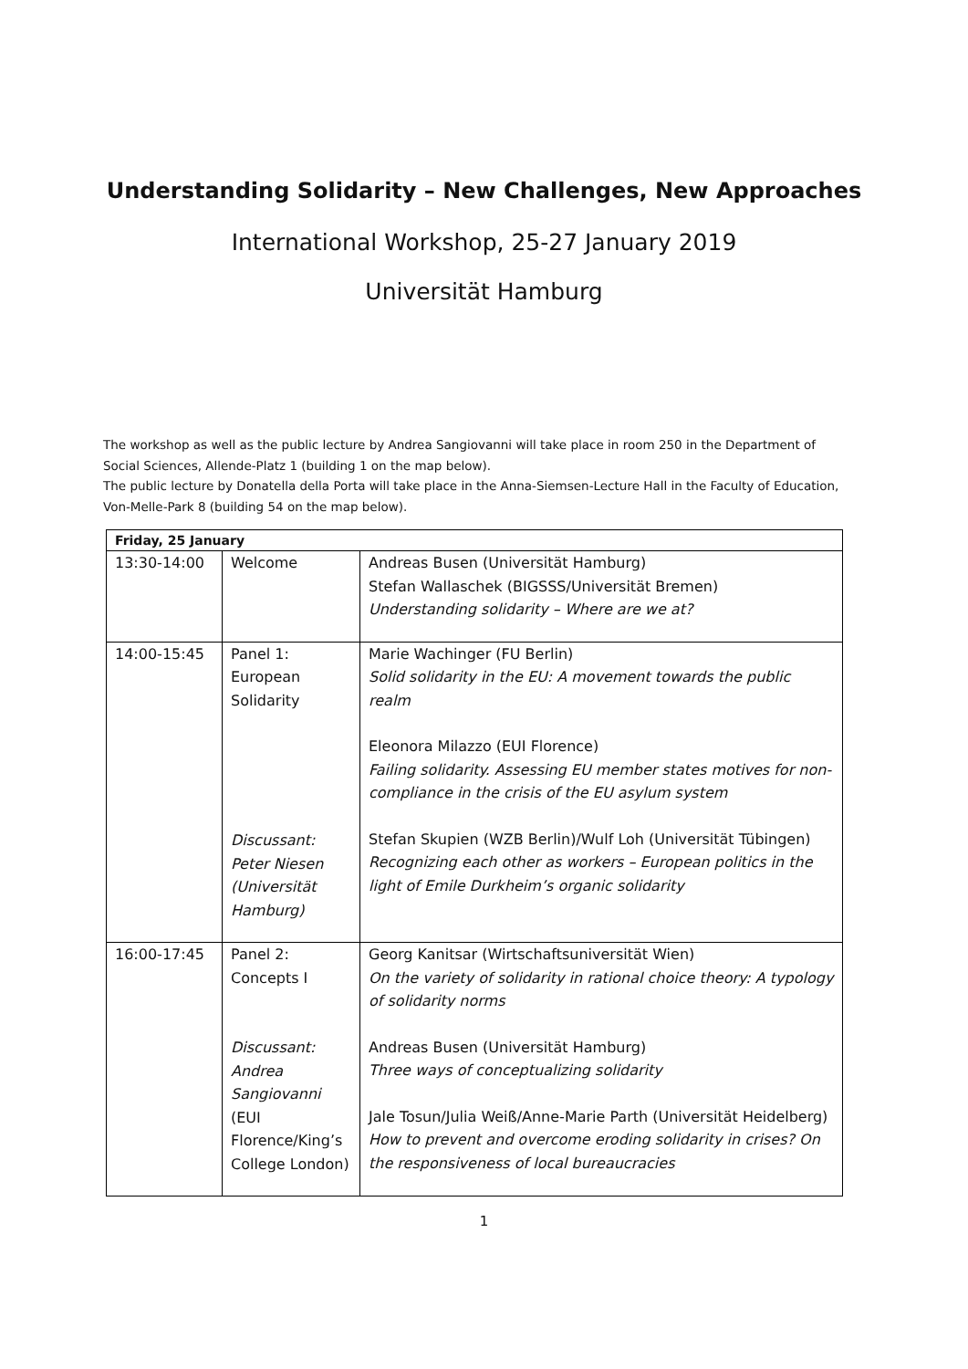Understanding Solidarity – New Challenges, New Approaches
International Workshop, 25-27 January 2019
Universität Hamburg
The workshop as well as the public lecture by Andrea Sangiovanni will take place in room 250 in the Department of Social Sciences, Allende-Platz 1 (building 1 on the map below).
The public lecture by Donatella della Porta will take place in the Anna-Siemsen-Lecture Hall in the Faculty of Education, Von-Melle-Park 8 (building 54 on the map below).
| Friday, 25 January | | |
| --- | --- | --- |
| 13:30-14:00 | Welcome | Andreas Busen (Universität Hamburg) Stefan Wallaschek (BIGSSS/Universität Bremen) Understanding solidarity – Where are we at? |
| 14:00-15:45 | Panel 1: European Solidarity Discussant: Peter Niesen (Universität Hamburg) | Marie Wachinger (FU Berlin) Solid solidarity in the EU: A movement towards the public realm Eleonora Milazzo (EUI Florence) Failing solidarity. Assessing EU member states motives for non-compliance in the crisis of the EU asylum system Stefan Skupien (WZB Berlin)/Wulf Loh (Universität Tübingen) Recognizing each other as workers – European politics in the light of Emile Durkheim’s organic solidarity |
| 16:00-17:45 | Panel 2: Concepts I Discussant: Andrea Sangiovanni (EUI Florence/King’s College London) | Georg Kanitsar (Wirtschaftsuniversität Wien) On the variety of solidarity in rational choice theory: A typology of solidarity norms Andreas Busen (Universität Hamburg) Three ways of conceptualizing solidarity Jale Tosun/Julia Weiß/Anne-Marie Parth (Universität Heidelberg) How to prevent and overcome eroding solidarity in crises? On the responsiveness of local bureaucracies |
1